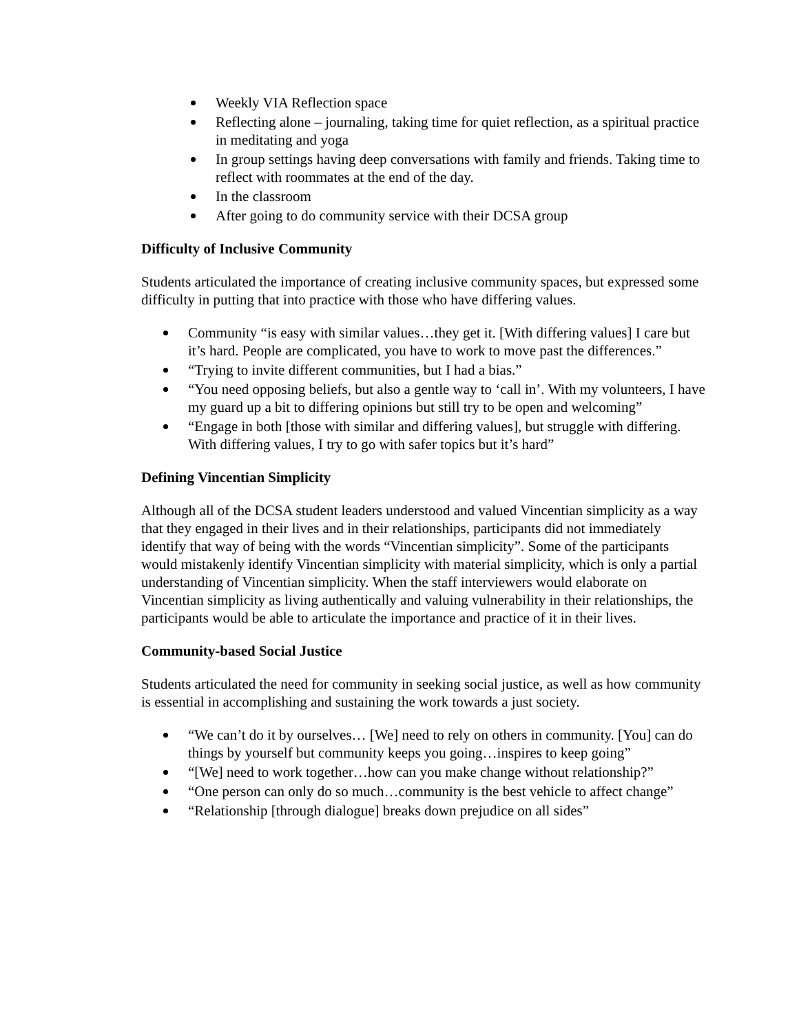Weekly VIA Reflection space
Reflecting alone – journaling, taking time for quiet reflection, as a spiritual practice in meditating and yoga
In group settings having deep conversations with family and friends. Taking time to reflect with roommates at the end of the day.
In the classroom
After going to do community service with their DCSA group
Difficulty of Inclusive Community
Students articulated the importance of creating inclusive community spaces, but expressed some difficulty in putting that into practice with those who have differing values.
Community “is easy with similar values…they get it. [With differing values] I care but it’s hard. People are complicated, you have to work to move past the differences.”
“Trying to invite different communities, but I had a bias.”
“You need opposing beliefs, but also a gentle way to ‘call in’. With my volunteers, I have my guard up a bit to differing opinions but still try to be open and welcoming”
“Engage in both [those with similar and differing values], but struggle with differing. With differing values, I try to go with safer topics but it’s hard”
Defining Vincentian Simplicity
Although all of the DCSA student leaders understood and valued Vincentian simplicity as a way that they engaged in their lives and in their relationships, participants did not immediately identify that way of being with the words “Vincentian simplicity”. Some of the participants would mistakenly identify Vincentian simplicity with material simplicity, which is only a partial understanding of Vincentian simplicity. When the staff interviewers would elaborate on Vincentian simplicity as living authentically and valuing vulnerability in their relationships, the participants would be able to articulate the importance and practice of it in their lives.
Community-based Social Justice
Students articulated the need for community in seeking social justice, as well as how community is essential in accomplishing and sustaining the work towards a just society.
“We can’t do it by ourselves… [We] need to rely on others in community. [You] can do things by yourself but community keeps you going…inspires to keep going”
“[We] need to work together…how can you make change without relationship?”
“One person can only do so much…community is the best vehicle to affect change”
“Relationship [through dialogue] breaks down prejudice on all sides”